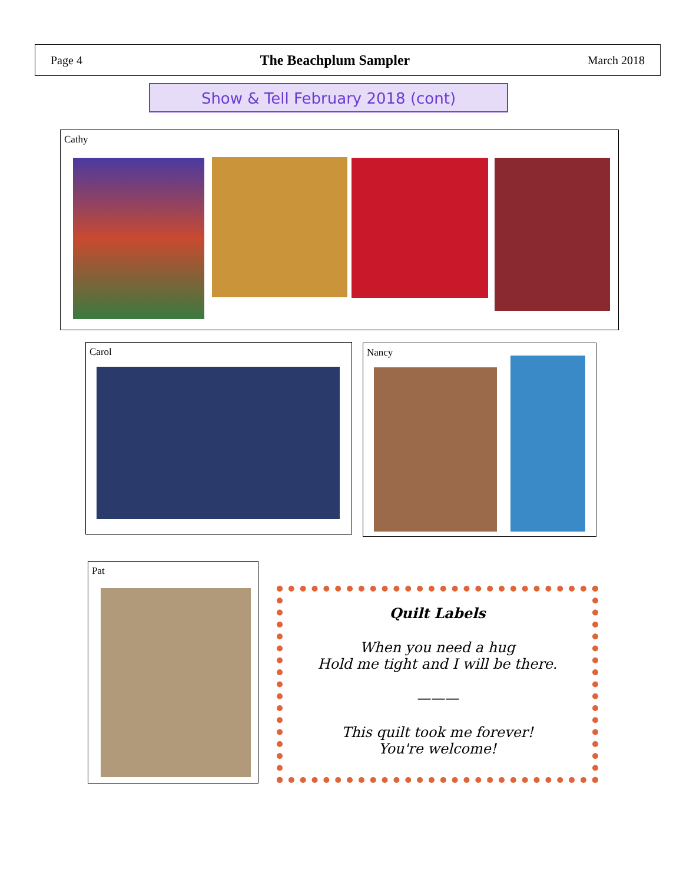Page 4 The Beachplum Sampler March 2018
Show & Tell February 2018 (cont)
Cathy
Carol Nancy
Pat
Quilt Labels
When you need a hug
Hold me tight and I will be there.
———
This quilt took me forever!
You're welcome!